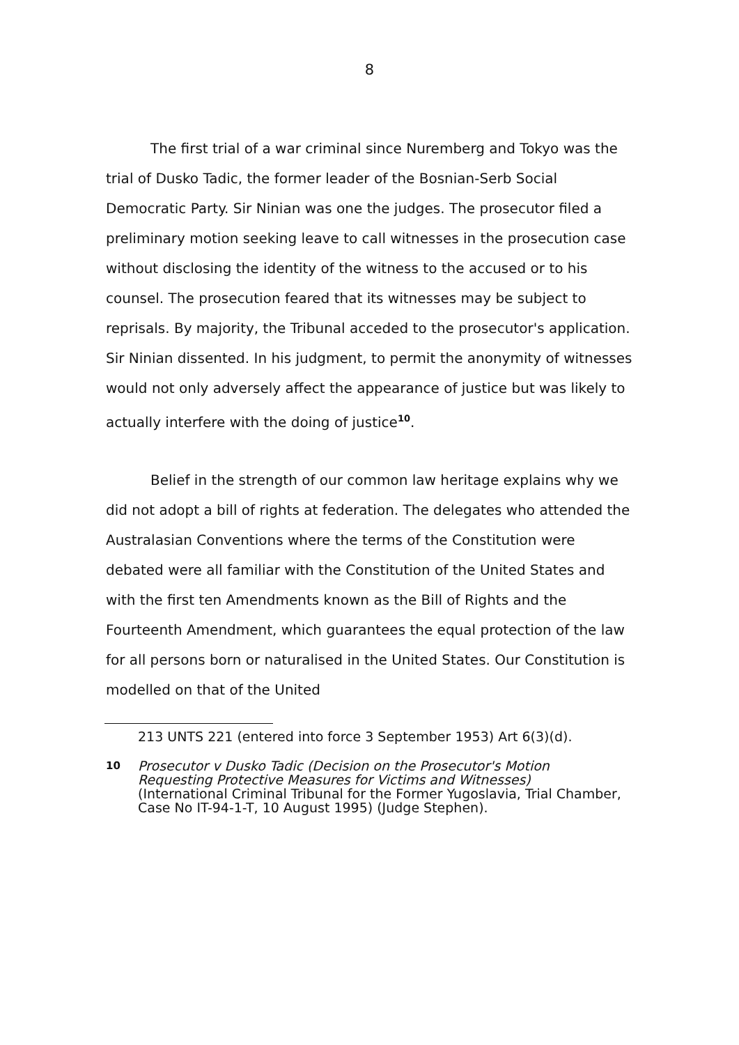8
The first trial of a war criminal since Nuremberg and Tokyo was the trial of Dusko Tadic, the former leader of the Bosnian-Serb Social Democratic Party. Sir Ninian was one the judges. The prosecutor filed a preliminary motion seeking leave to call witnesses in the prosecution case without disclosing the identity of the witness to the accused or to his counsel. The prosecution feared that its witnesses may be subject to reprisals. By majority, the Tribunal acceded to the prosecutor's application. Sir Ninian dissented. In his judgment, to permit the anonymity of witnesses would not only adversely affect the appearance of justice but was likely to actually interfere with the doing of justice<sup>10</sup>.
Belief in the strength of our common law heritage explains why we did not adopt a bill of rights at federation. The delegates who attended the Australasian Conventions where the terms of the Constitution were debated were all familiar with the Constitution of the United States and with the first ten Amendments known as the Bill of Rights and the Fourteenth Amendment, which guarantees the equal protection of the law for all persons born or naturalised in the United States. Our Constitution is modelled on that of the United
213 UNTS 221 (entered into force 3 September 1953) Art 6(3)(d).
10 Prosecutor v Dusko Tadic (Decision on the Prosecutor's Motion Requesting Protective Measures for Victims and Witnesses) (International Criminal Tribunal for the Former Yugoslavia, Trial Chamber, Case No IT-94-1-T, 10 August 1995) (Judge Stephen).